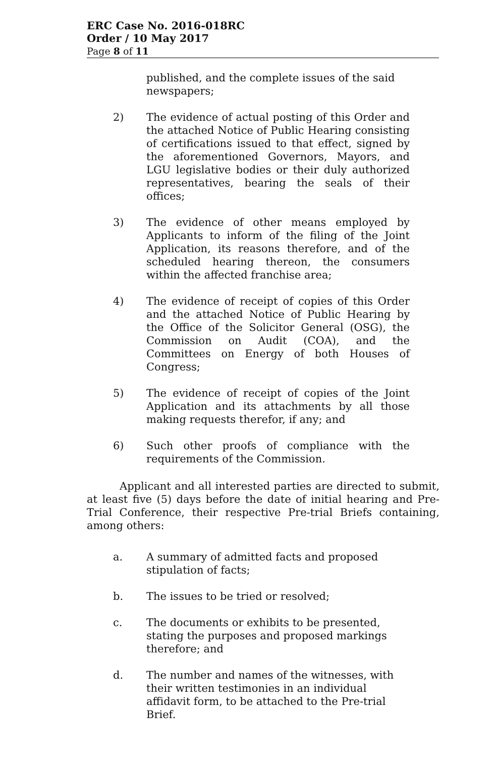ERC Case No. 2016-018RC
Order / 10 May 2017
Page 8 of 11
published, and the complete issues of the said newspapers;
2) The evidence of actual posting of this Order and the attached Notice of Public Hearing consisting of certifications issued to that effect, signed by the aforementioned Governors, Mayors, and LGU legislative bodies or their duly authorized representatives, bearing the seals of their offices;
3) The evidence of other means employed by Applicants to inform of the filing of the Joint Application, its reasons therefore, and of the scheduled hearing thereon, the consumers within the affected franchise area;
4) The evidence of receipt of copies of this Order and the attached Notice of Public Hearing by the Office of the Solicitor General (OSG), the Commission on Audit (COA), and the Committees on Energy of both Houses of Congress;
5) The evidence of receipt of copies of the Joint Application and its attachments by all those making requests therefor, if any; and
6) Such other proofs of compliance with the requirements of the Commission.
Applicant and all interested parties are directed to submit, at least five (5) days before the date of initial hearing and Pre- Trial Conference, their respective Pre-trial Briefs containing, among others:
a. A summary of admitted facts and proposed
stipulation of facts;
b. The issues to be tried or resolved;
c. The documents or exhibits to be presented, stating the purposes and proposed markings therefore; and
d. The number and names of the witnesses, with their written testimonies in an individual affidavit form, to be attached to the Pre-trial Brief.